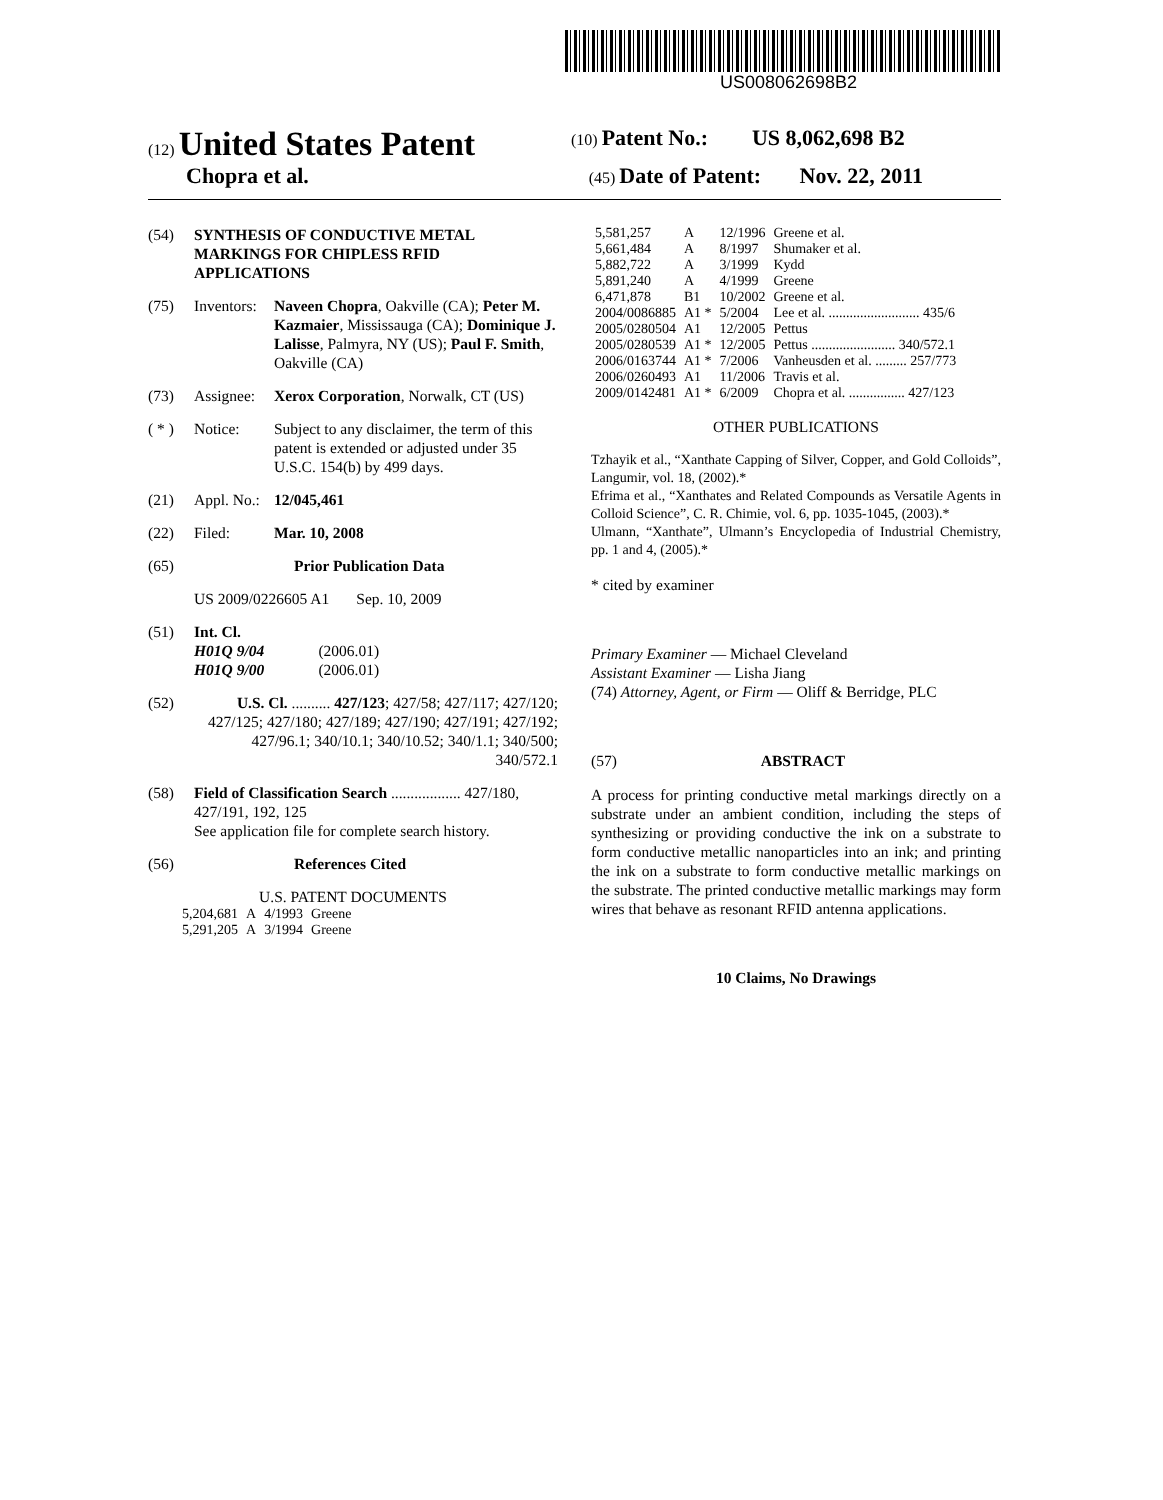US008062698B2
(12) United States Patent
(10) Patent No.: US 8,062,698 B2
Chopra et al.
(45) Date of Patent: Nov. 22, 2011
(54) SYNTHESIS OF CONDUCTIVE METAL MARKINGS FOR CHIPLESS RFID APPLICATIONS
(75) Inventors: Naveen Chopra, Oakville (CA); Peter M. Kazmaier, Mississauga (CA); Dominique J. Lalisse, Palmyra, NY (US); Paul F. Smith, Oakville (CA)
(73) Assignee: Xerox Corporation, Norwalk, CT (US)
( * ) Notice: Subject to any disclaimer, the term of this patent is extended or adjusted under 35 U.S.C. 154(b) by 499 days.
(21) Appl. No.: 12/045,461
(22) Filed: Mar. 10, 2008
(65) Prior Publication Data
US 2009/0226605 A1 Sep. 10, 2009
(51) Int. Cl.
H01Q 9/04 (2006.01)
H01Q 9/00 (2006.01)
(52) U.S. Cl. .......... 427/123; 427/58; 427/117; 427/120; 427/125; 427/180; 427/189; 427/190; 427/191; 427/192; 427/96.1; 340/10.1; 340/10.52; 340/1.1; 340/500; 340/572.1
(58) Field of Classification Search .................. 427/180, 427/191, 192, 125
See application file for complete search history.
(56) References Cited
U.S. PATENT DOCUMENTS
| 5,204,681 | A | 4/1993 | Greene |
| 5,291,205 | A | 3/1994 | Greene |
| 5,581,257 | A | 12/1996 | Greene et al. |
| 5,661,484 | A | 8/1997 | Shumaker et al. |
| 5,882,722 | A | 3/1999 | Kydd |
| 5,891,240 | A | 4/1999 | Greene |
| 6,471,878 | B1 | 10/2002 | Greene et al. |
| 2004/0086885 | A1 * | 5/2004 | Lee et al. .......................... 435/6 |
| 2005/0280504 | A1 | 12/2005 | Pettus |
| 2005/0280539 | A1 * | 12/2005 | Pettus ........................ 340/572.1 |
| 2006/0163744 | A1 * | 7/2006 | Vanheusden et al. ......... 257/773 |
| 2006/0260493 | A1 | 11/2006 | Travis et al. |
| 2009/0142481 | A1 * | 6/2009 | Chopra et al. ................ 427/123 |
OTHER PUBLICATIONS
Tzhayik et al., “Xanthate Capping of Silver, Copper, and Gold Colloids”, Langumir, vol. 18, (2002).*
Efrima et al., “Xanthates and Related Compounds as Versatile Agents in Colloid Science”, C. R. Chimie, vol. 6, pp. 1035-1045, (2003).*
Ulmann, “Xanthate”, Ulmann’s Encyclopedia of Industrial Chemistry, pp. 1 and 4, (2005).*
* cited by examiner
Primary Examiner — Michael Cleveland
Assistant Examiner — Lisha Jiang
(74) Attorney, Agent, or Firm — Oliff & Berridge, PLC
(57) ABSTRACT
A process for printing conductive metal markings directly on a substrate under an ambient condition, including the steps of synthesizing or providing conductive the ink on a substrate to form conductive metallic nanoparticles into an ink; and printing the ink on a substrate to form conductive metallic markings on the substrate. The printed conductive metallic markings may form wires that behave as resonant RFID antenna applications.
10 Claims, No Drawings